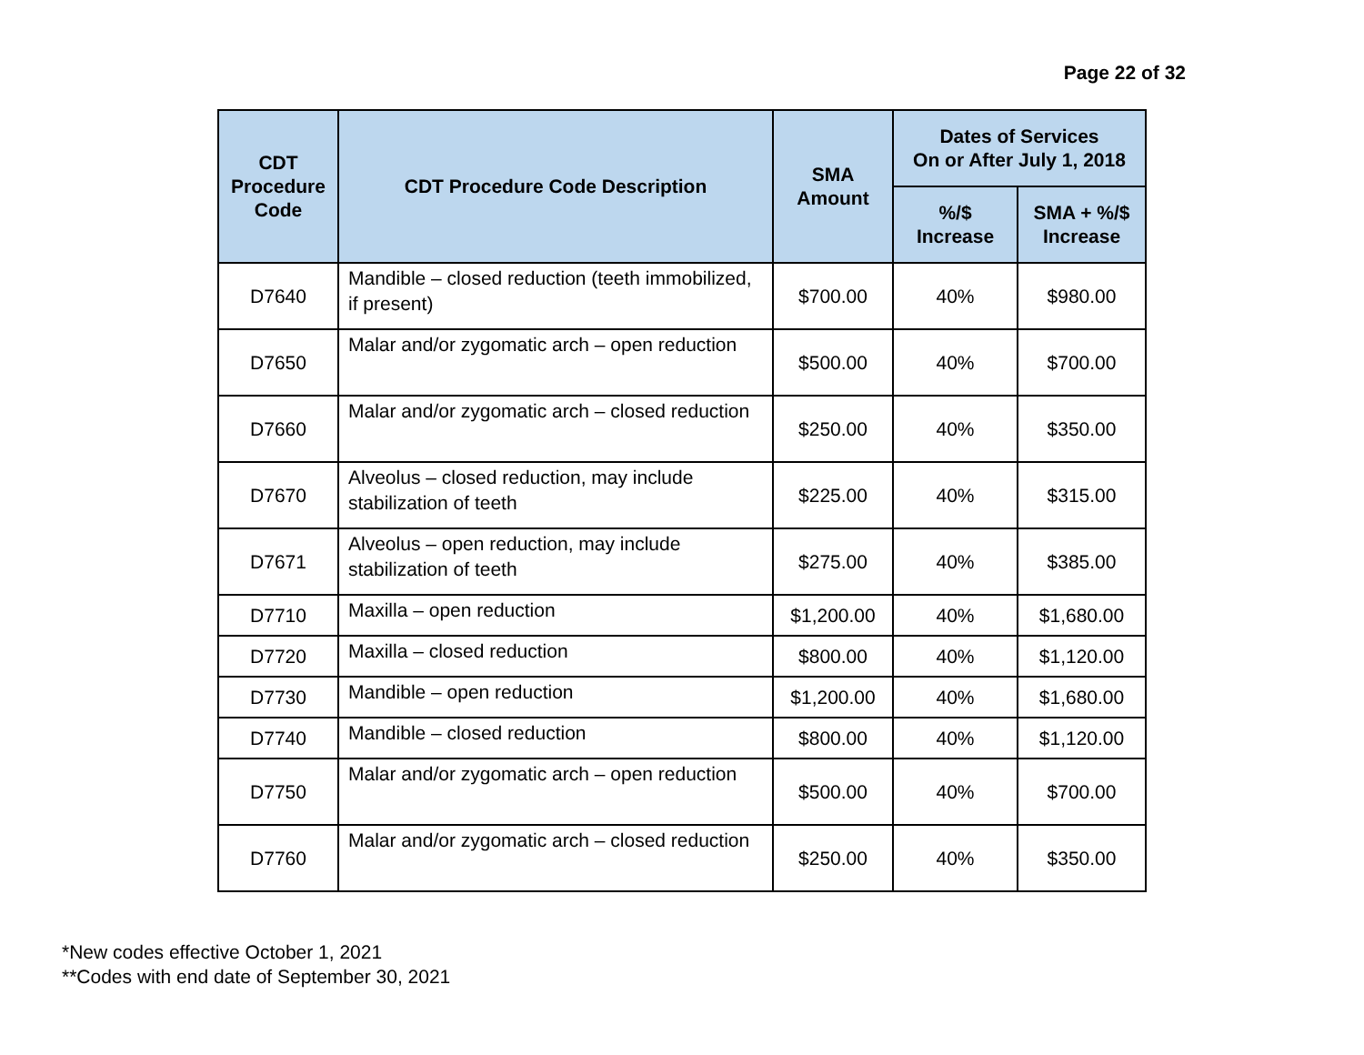Page 22 of 32
| CDT Procedure Code | CDT Procedure Code Description | SMA Amount | Dates of Services On or After July 1, 2018 | |
| --- | --- | --- | --- | --- |
| | | | %/$ Increase | SMA + %/$ Increase |
| D7640 | Mandible – closed reduction (teeth immobilized, if present) | $700.00 | 40% | $980.00 |
| D7650 | Malar and/or zygomatic arch – open reduction | $500.00 | 40% | $700.00 |
| D7660 | Malar and/or zygomatic arch – closed reduction | $250.00 | 40% | $350.00 |
| D7670 | Alveolus – closed reduction, may include stabilization of teeth | $225.00 | 40% | $315.00 |
| D7671 | Alveolus – open reduction, may include stabilization of teeth | $275.00 | 40% | $385.00 |
| D7710 | Maxilla – open reduction | $1,200.00 | 40% | $1,680.00 |
| D7720 | Maxilla – closed reduction | $800.00 | 40% | $1,120.00 |
| D7730 | Mandible – open reduction | $1,200.00 | 40% | $1,680.00 |
| D7740 | Mandible – closed reduction | $800.00 | 40% | $1,120.00 |
| D7750 | Malar and/or zygomatic arch – open reduction | $500.00 | 40% | $700.00 |
| D7760 | Malar and/or zygomatic arch – closed reduction | $250.00 | 40% | $350.00 |
*New codes effective October 1, 2021
**Codes with end date of September 30, 2021